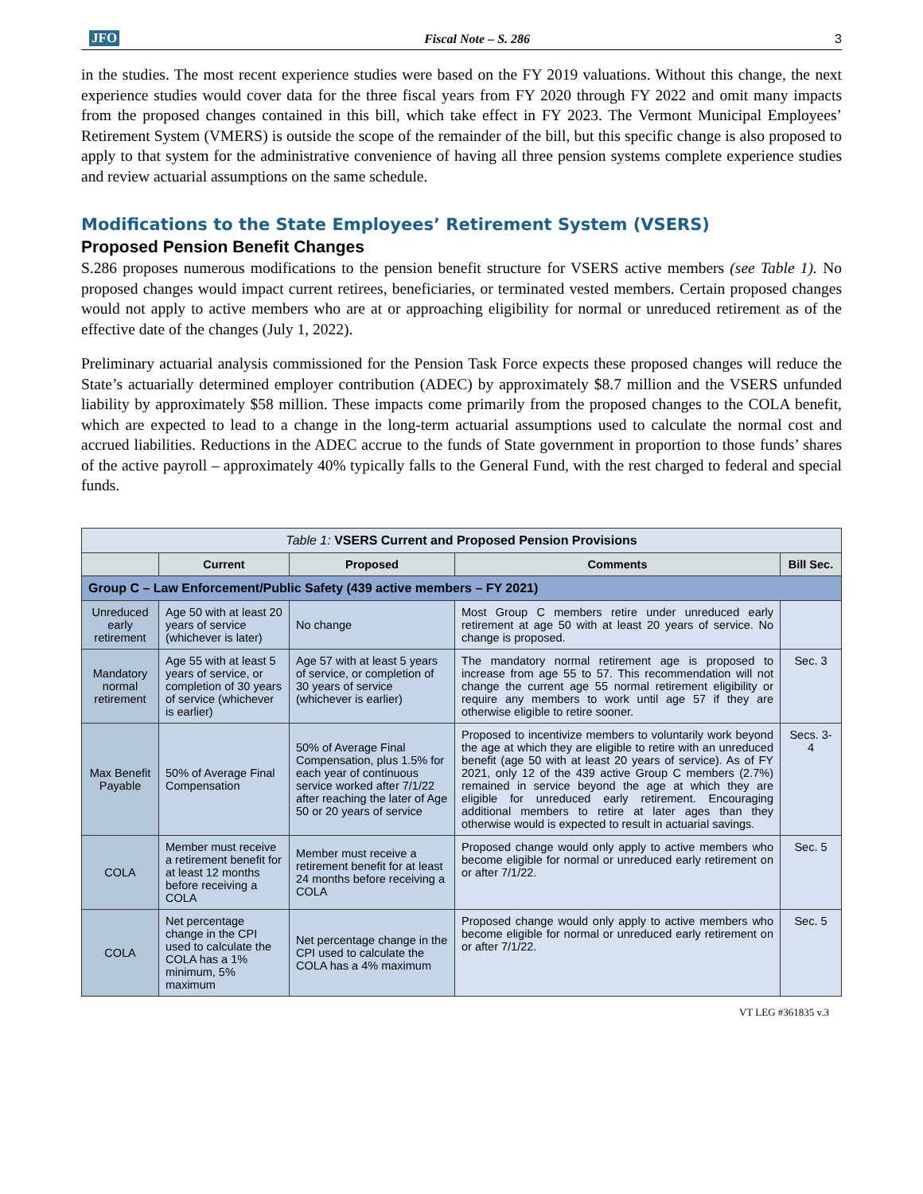JFO Fiscal Note – S. 286 3
in the studies. The most recent experience studies were based on the FY 2019 valuations. Without this change, the next experience studies would cover data for the three fiscal years from FY 2020 through FY 2022 and omit many impacts from the proposed changes contained in this bill, which take effect in FY 2023. The Vermont Municipal Employees’ Retirement System (VMERS) is outside the scope of the remainder of the bill, but this specific change is also proposed to apply to that system for the administrative convenience of having all three pension systems complete experience studies and review actuarial assumptions on the same schedule.
Modifications to the State Employees’ Retirement System (VSERS)
Proposed Pension Benefit Changes
S.286 proposes numerous modifications to the pension benefit structure for VSERS active members (see Table 1). No proposed changes would impact current retirees, beneficiaries, or terminated vested members. Certain proposed changes would not apply to active members who are at or approaching eligibility for normal or unreduced retirement as of the effective date of the changes (July 1, 2022).
Preliminary actuarial analysis commissioned for the Pension Task Force expects these proposed changes will reduce the State’s actuarially determined employer contribution (ADEC) by approximately $8.7 million and the VSERS unfunded liability by approximately $58 million. These impacts come primarily from the proposed changes to the COLA benefit, which are expected to lead to a change in the long-term actuarial assumptions used to calculate the normal cost and accrued liabilities. Reductions in the ADEC accrue to the funds of State government in proportion to those funds’ shares of the active payroll – approximately 40% typically falls to the General Fund, with the rest charged to federal and special funds.
| Table 1: VSERS Current and Proposed Pension Provisions | | | | |
| | Current | Proposed | Comments | Bill Sec. |
| Group C – Law Enforcement/Public Safety (439 active members – FY 2021) | | | | |
| Unreduced early retirement | Age 50 with at least 20 years of service (whichever is later) | No change | Most Group C members retire under unreduced early retirement at age 50 with at least 20 years of service. No change is proposed. | |
| Mandatory normal retirement | Age 55 with at least 5 years of service, or completion of 30 years of service (whichever is earlier) | Age 57 with at least 5 years of service, or completion of 30 years of service (whichever is earlier) | The mandatory normal retirement age is proposed to increase from age 55 to 57. This recommendation will not change the current age 55 normal retirement eligibility or require any members to work until age 57 if they are otherwise eligible to retire sooner. | Sec. 3 |
| Max Benefit Payable | 50% of Average Final Compensation | 50% of Average Final Compensation, plus 1.5% for each year of continuous service worked after 7/1/22 after reaching the later of Age 50 or 20 years of service | Proposed to incentivize members to voluntarily work beyond the age at which they are eligible to retire with an unreduced benefit (age 50 with at least 20 years of service). As of FY 2021, only 12 of the 439 active Group C members (2.7%) remained in service beyond the age at which they are eligible for unreduced early retirement. Encouraging additional members to retire at later ages than they otherwise would is expected to result in actuarial savings. | Secs. 3-4 |
| COLA | Member must receive a retirement benefit for at least 12 months before receiving a COLA | Member must receive a retirement benefit for at least 24 months before receiving a COLA | Proposed change would only apply to active members who become eligible for normal or unreduced early retirement on or after 7/1/22. | Sec. 5 |
| COLA | Net percentage change in the CPI used to calculate the COLA has a 1% minimum, 5% maximum | Net percentage change in the CPI used to calculate the COLA has a 4% maximum | Proposed change would only apply to active members who become eligible for normal or unreduced early retirement on or after 7/1/22. | Sec. 5 |
VT LEG #361835 v.3